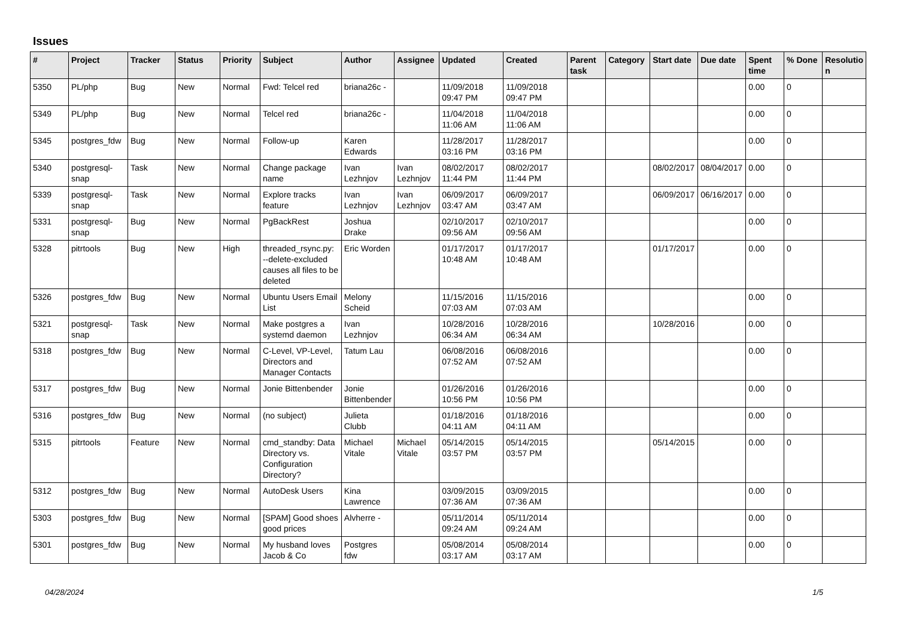Issues
| # | Project | Tracker | Status | Priority | Subject | Author | Assignee | Updated | Created | Parent task | Category | Start date | Due date | Spent time | % Done | Resolutio n |
| --- | --- | --- | --- | --- | --- | --- | --- | --- | --- | --- | --- | --- | --- | --- | --- | --- |
| 5350 | PL/php | Bug | New | Normal | Fwd: Telcel red | briana26c - | | 11/09/2018 09:47 PM | 11/09/2018 09:47 PM | | | | | 0.00 | 0 | |
| 5349 | PL/php | Bug | New | Normal | Telcel red | briana26c - | | 11/04/2018 11:06 AM | 11/04/2018 11:06 AM | | | | | 0.00 | 0 | |
| 5345 | postgres_fdw | Bug | New | Normal | Follow-up | Karen Edwards | | 11/28/2017 03:16 PM | 11/28/2017 03:16 PM | | | | | 0.00 | 0 | |
| 5340 | postgresql-snap | Task | New | Normal | Change package name | Ivan Lezhnjov | Ivan Lezhnjov | 08/02/2017 11:44 PM | 08/02/2017 11:44 PM | | | 08/02/2017 | 08/04/2017 | 0.00 | 0 | |
| 5339 | postgresql-snap | Task | New | Normal | Explore tracks feature | Ivan Lezhnjov | Ivan Lezhnjov | 06/09/2017 03:47 AM | 06/09/2017 03:47 AM | | | 06/09/2017 | 06/16/2017 | 0.00 | 0 | |
| 5331 | postgresql-snap | Bug | New | Normal | PgBackRest | Joshua Drake | | 02/10/2017 09:56 AM | 02/10/2017 09:56 AM | | | | | 0.00 | 0 | |
| 5328 | pitrtools | Bug | New | High | threaded_rsync.py: --delete-excluded causes all files to be deleted | Eric Worden | | 01/17/2017 10:48 AM | 01/17/2017 10:48 AM | | | 01/17/2017 | | 0.00 | 0 | |
| 5326 | postgres_fdw | Bug | New | Normal | Ubuntu Users Email List | Melony Scheid | | 11/15/2016 07:03 AM | 11/15/2016 07:03 AM | | | | | 0.00 | 0 | |
| 5321 | postgresql-snap | Task | New | Normal | Make postgres a systemd daemon | Ivan Lezhnjov | | 10/28/2016 06:34 AM | 10/28/2016 06:34 AM | | | 10/28/2016 | | 0.00 | 0 | |
| 5318 | postgres_fdw | Bug | New | Normal | C-Level, VP-Level, Directors and Manager Contacts | Tatum Lau | | 06/08/2016 07:52 AM | 06/08/2016 07:52 AM | | | | | 0.00 | 0 | |
| 5317 | postgres_fdw | Bug | New | Normal | Jonie Bittenbender | Jonie Bittenbender | | 01/26/2016 10:56 PM | 01/26/2016 10:56 PM | | | | | 0.00 | 0 | |
| 5316 | postgres_fdw | Bug | New | Normal | (no subject) | Julieta Clubb | | 01/18/2016 04:11 AM | 01/18/2016 04:11 AM | | | | | 0.00 | 0 | |
| 5315 | pitrtools | Feature | New | Normal | cmd_standby: Data Directory vs. Configuration Directory? | Michael Vitale | Michael Vitale | 05/14/2015 03:57 PM | 05/14/2015 03:57 PM | | | 05/14/2015 | | 0.00 | 0 | |
| 5312 | postgres_fdw | Bug | New | Normal | AutoDesk Users | Kina Lawrence | | 03/09/2015 07:36 AM | 03/09/2015 07:36 AM | | | | | 0.00 | 0 | |
| 5303 | postgres_fdw | Bug | New | Normal | [SPAM] Good shoes good prices | Alvherre - | | 05/11/2014 09:24 AM | 05/11/2014 09:24 AM | | | | | 0.00 | 0 | |
| 5301 | postgres_fdw | Bug | New | Normal | My husband loves Jacob & Co | Postgres fdw | | 05/08/2014 03:17 AM | 05/08/2014 03:17 AM | | | | | 0.00 | 0 | |
04/28/2024 1/5